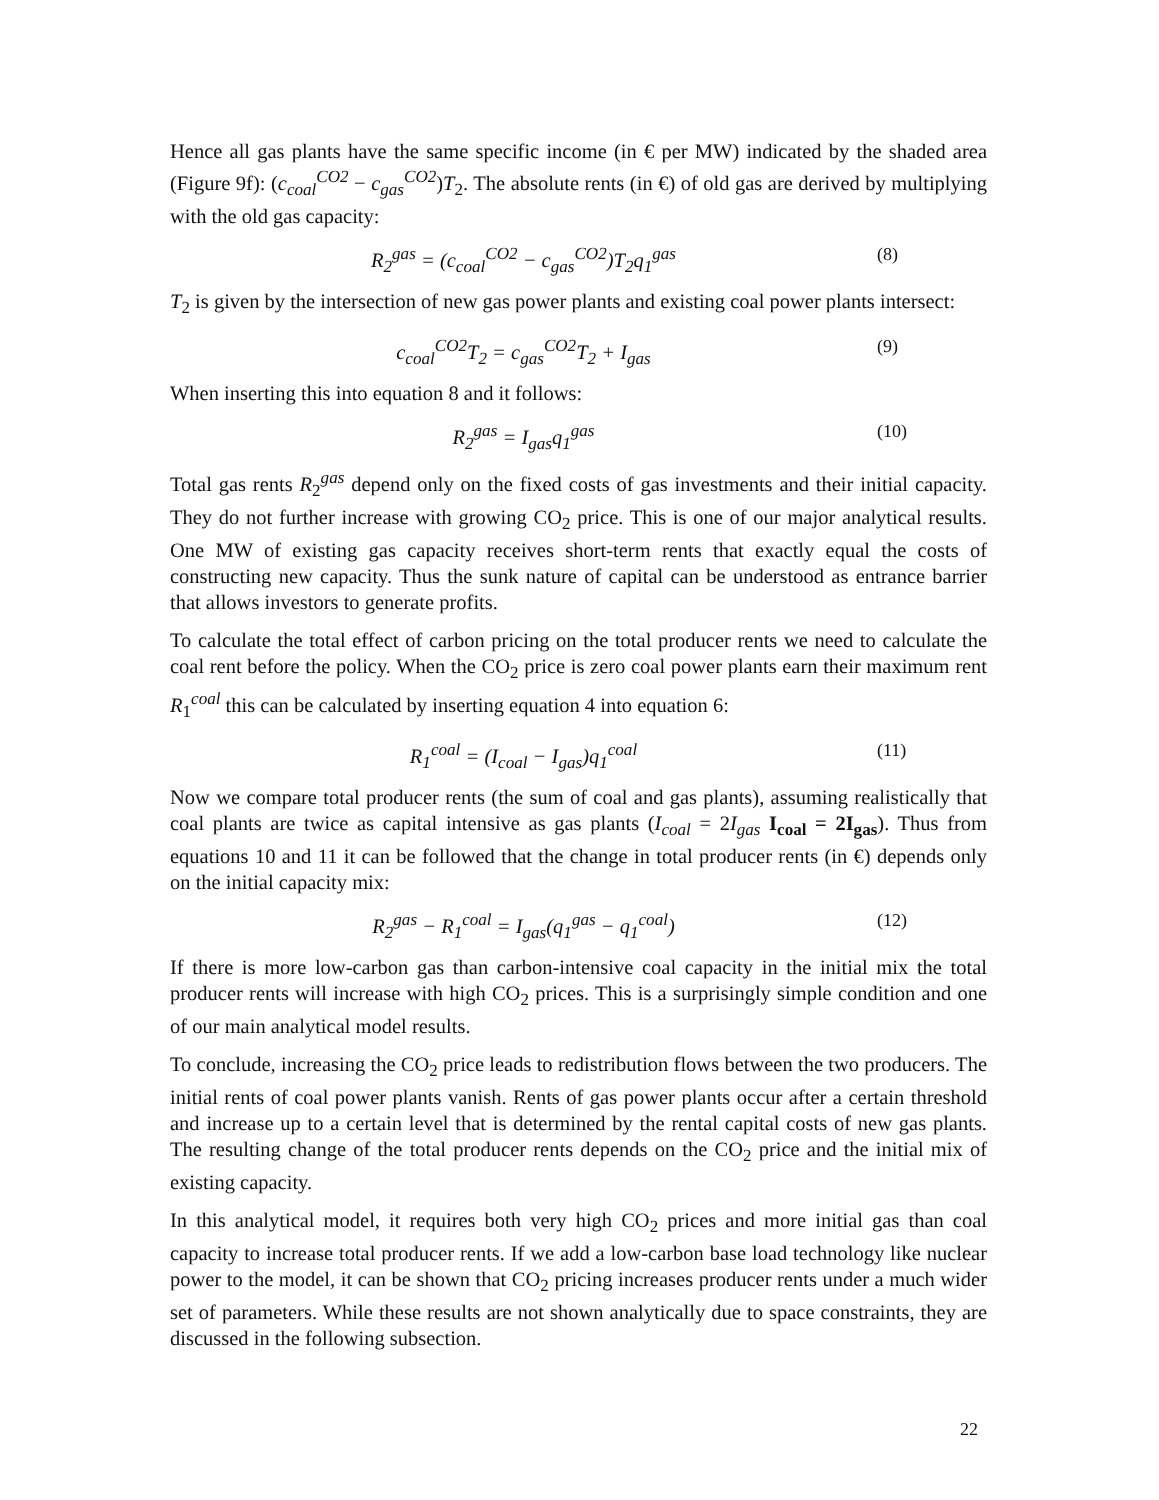Hence all gas plants have the same specific income (in € per MW) indicated by the shaded area (Figure 9f): (c<sub>coal</sub><sup>CO2</sup> − c<sub>gas</sub><sup>CO2</sup>)T<sub>2</sub>. The absolute rents (in €) of old gas are derived by multiplying with the old gas capacity:
R<sub>2</sub><sup>gas</sup> = (c<sub>coal</sub><sup>CO2</sup> − c<sub>gas</sub><sup>CO2</sup>)T<sub>2</sub>q<sub>1</sub><sup>gas</sup>
(8)
T<sub>2</sub> is given by the intersection of new gas power plants and existing coal power plants intersect:
c<sub>coal</sub><sup>CO2</sup>T<sub>2</sub> = c<sub>gas</sub><sup>CO2</sup>T<sub>2</sub> + I<sub>gas</sub> (9)
When inserting this into equation 8 and it follows:
R<sub>2</sub><sup>gas</sup> = I<sub>gas</sub>q<sub>1</sub><sup>gas</sup> (10)
Total gas rents R<sub>2</sub><sup>gas</sup> depend only on the fixed costs of gas investments and their initial capacity. They do not further increase with growing CO<sub>2</sub> price. This is one of our major analytical results. One MW of existing gas capacity receives short-term rents that exactly equal the costs of constructing new capacity. Thus the sunk nature of capital can be understood as entrance barrier that allows investors to generate profits.
To calculate the total effect of carbon pricing on the total producer rents we need to calculate the coal rent before the policy. When the CO<sub>2</sub> price is zero coal power plants earn their maximum rent R<sub>1</sub><sup>coal</sup> this can be calculated by inserting equation 4 into equation 6:
R<sub>1</sub><sup>coal</sup> = (I<sub>coal</sub> − I<sub>gas</sub>)q<sub>1</sub><sup>coal</sup> (11)
Now we compare total producer rents (the sum of coal and gas plants), assuming realistically that coal plants are twice as capital intensive as gas plants (I<sub>coal</sub> = 2I<sub>gas</sub> I<sub>coal</sub> = 2I<sub>gas</sub>). Thus from equations 10 and 11 it can be followed that the change in total producer rents (in €) depends only on the initial capacity mix:
R<sub>2</sub><sup>gas</sup> − R<sub>1</sub><sup>coal</sup> = I<sub>gas</sub>(q<sub>1</sub><sup>gas</sup> − q<sub>1</sub><sup>coal</sup>)
(12)
If there is more low-carbon gas than carbon-intensive coal capacity in the initial mix the total producer rents will increase with high CO<sub>2</sub> prices. This is a surprisingly simple condition and one of our main analytical model results.
To conclude, increasing the CO<sub>2</sub> price leads to redistribution flows between the two producers. The initial rents of coal power plants vanish. Rents of gas power plants occur after a certain threshold and increase up to a certain level that is determined by the rental capital costs of new gas plants. The resulting change of the total producer rents depends on the CO<sub>2</sub> price and the initial mix of existing capacity.
In this analytical model, it requires both very high CO<sub>2</sub> prices and more initial gas than coal capacity to increase total producer rents. If we add a low-carbon base load technology like nuclear power to the model, it can be shown that CO<sub>2</sub> pricing increases producer rents under a much wider set of parameters. While these results are not shown analytically due to space constraints, they are discussed in the following subsection.
22